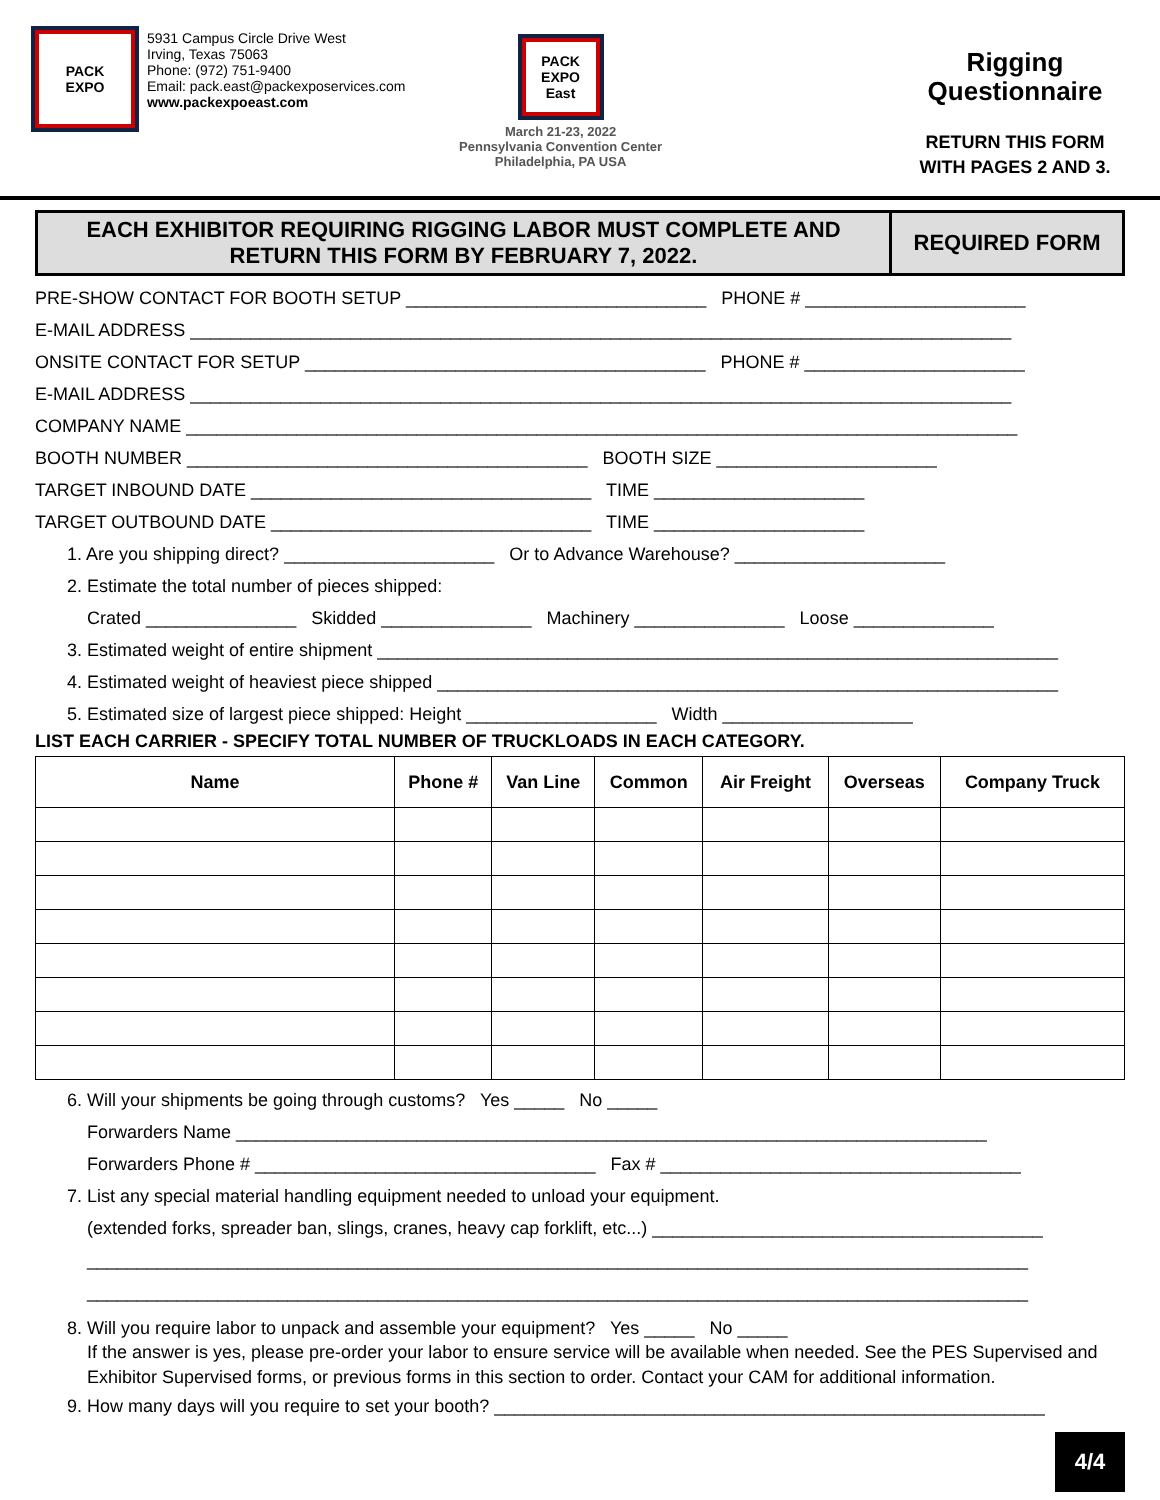PACK
EXPO
5931 Campus Circle Drive West
Irving, Texas 75063
Phone: (972) 751-9400
Email: pack.east@packexposervices.com
www.packexpoeast.com
PACK
EXPO
East
March 21-23, 2022
Pennsylvania Convention Center
Philadelphia, PA USA
Rigging
Questionnaire
RETURN THIS FORM
WITH PAGES 2 AND 3.
EACH EXHIBITOR REQUIRING RIGGING LABOR MUST COMPLETE AND RETURN THIS FORM BY FEBRUARY 7, 2022.
REQUIRED FORM
PRE-SHOW CONTACT FOR BOOTH SETUP ______________________________ PHONE # ______________________
E-MAIL ADDRESS __________________________________________________________________________________
ONSITE CONTACT FOR SETUP ________________________________________ PHONE # ______________________
E-MAIL ADDRESS __________________________________________________________________________________
COMPANY NAME ___________________________________________________________________________________
BOOTH NUMBER ________________________________________ BOOTH SIZE ______________________
TARGET INBOUND DATE __________________________________ TIME _____________________
TARGET OUTBOUND DATE ________________________________ TIME _____________________
1. Are you shipping direct? _____________________ Or to Advance Warehouse? _____________________
2. Estimate the total number of pieces shipped:
Crated _______________ Skidded _______________ Machinery _______________ Loose ______________
3. Estimated weight of entire shipment ____________________________________________________________________
4. Estimated weight of heaviest piece shipped ______________________________________________________________
5. Estimated size of largest piece shipped: Height ___________________ Width ___________________
LIST EACH CARRIER - SPECIFY TOTAL NUMBER OF TRUCKLOADS IN EACH CATEGORY.
| Name | Phone # | Van Line | Common | Air Freight | Overseas | Company Truck |
| --- | --- | --- | --- | --- | --- | --- |
6. Will your shipments be going through customs? Yes _____ No _____
Forwarders Name ___________________________________________________________________________
Forwarders Phone # __________________________________ Fax # ____________________________________
7. List any special material handling equipment needed to unload your equipment.
(extended forks, spreader ban, slings, cranes, heavy cap forklift, etc...) _______________________________________
______________________________________________________________________________________________
______________________________________________________________________________________________
8. Will you require labor to unpack and assemble your equipment? Yes _____ No _____
If the answer is yes, please pre-order your labor to ensure service will be available when needed. See the PES Supervised and Exhibitor Supervised forms, or previous forms in this section to order. Contact your CAM for additional information.
9. How many days will you require to set your booth? _______________________________________________________
4/4